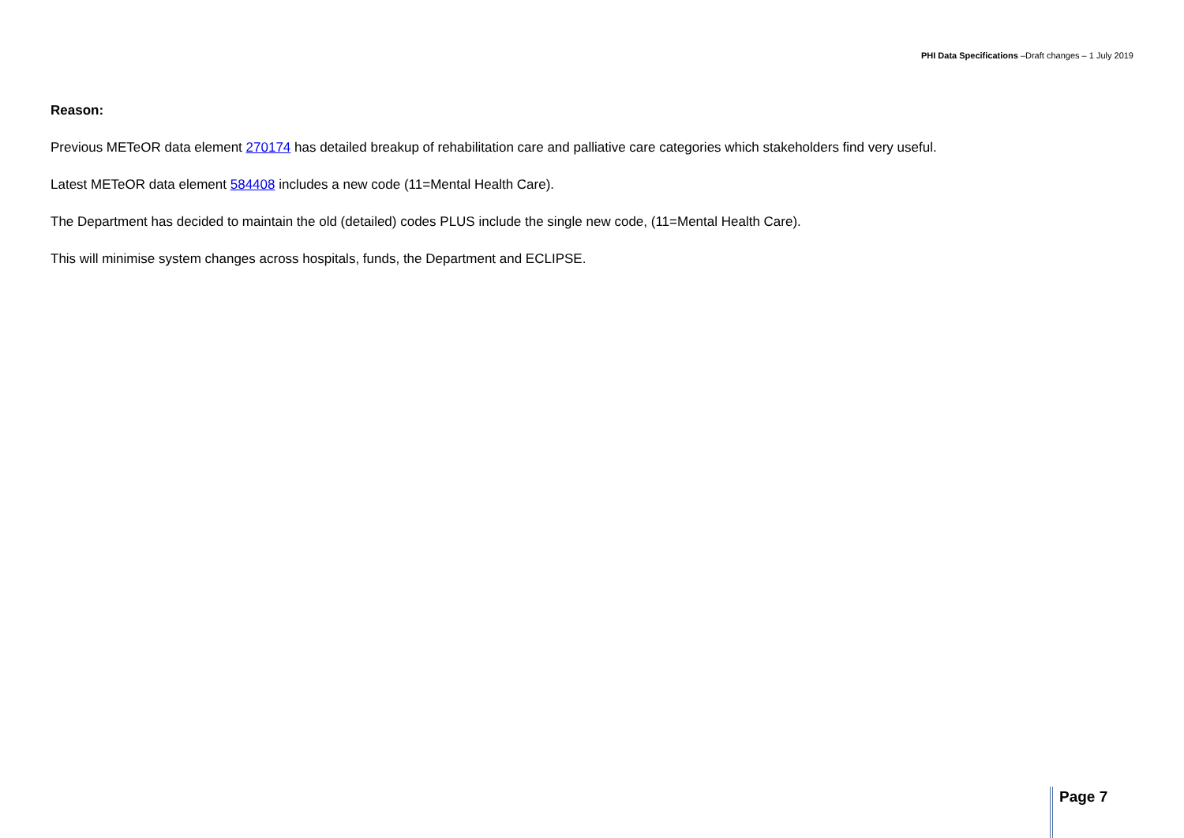PHI Data Specifications –Draft changes – 1 July 2019
Reason:
Previous METeOR data element 270174 has detailed breakup of rehabilitation care and palliative care categories which stakeholders find very useful.
Latest METeOR data element 584408 includes a new code (11=Mental Health Care).
The Department has decided to maintain the old (detailed) codes PLUS include the single new code, (11=Mental Health Care).
This will minimise system changes across hospitals, funds, the Department and ECLIPSE.
Page 7